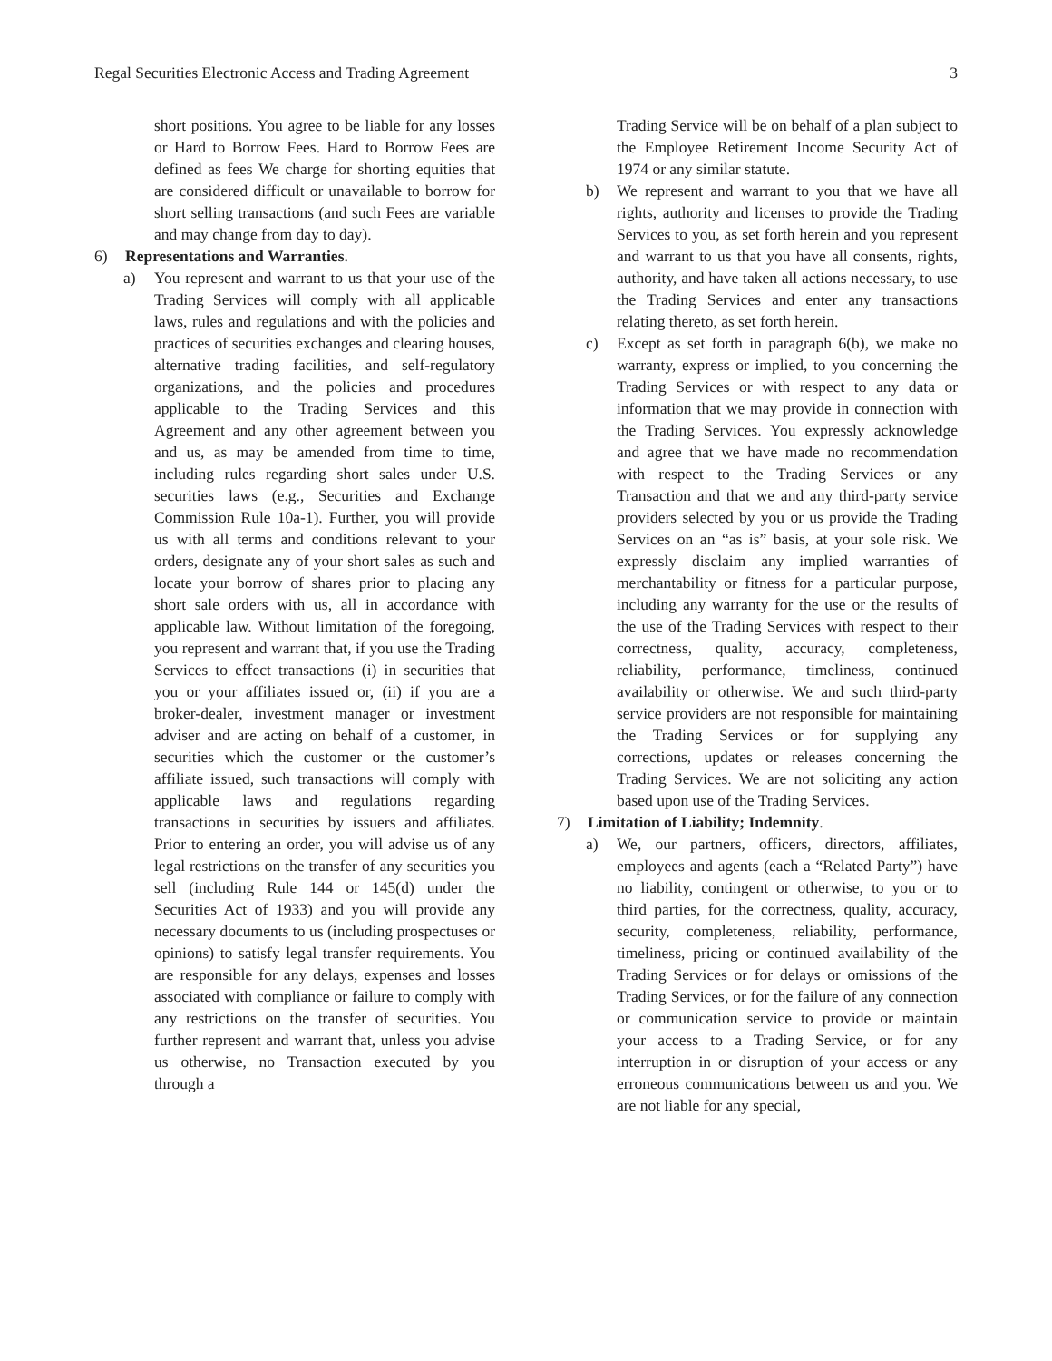Regal Securities Electronic Access and Trading Agreement 3
short positions. You agree to be liable for any losses or Hard to Borrow Fees. Hard to Borrow Fees are defined as fees We charge for shorting equities that are considered difficult or unavailable to borrow for short selling transactions (and such Fees are variable and may change from day to day).
6) Representations and Warranties.
a) You represent and warrant to us that your use of the Trading Services will comply with all applicable laws, rules and regulations and with the policies and practices of securities exchanges and clearing houses, alternative trading facilities, and self-regulatory organizations, and the policies and procedures applicable to the Trading Services and this Agreement and any other agreement between you and us, as may be amended from time to time, including rules regarding short sales under U.S. securities laws (e.g., Securities and Exchange Commission Rule 10a-1). Further, you will provide us with all terms and conditions relevant to your orders, designate any of your short sales as such and locate your borrow of shares prior to placing any short sale orders with us, all in accordance with applicable law. Without limitation of the foregoing, you represent and warrant that, if you use the Trading Services to effect transactions (i) in securities that you or your affiliates issued or, (ii) if you are a broker-dealer, investment manager or investment adviser and are acting on behalf of a customer, in securities which the customer or the customer’s affiliate issued, such transactions will comply with applicable laws and regulations regarding transactions in securities by issuers and affiliates. Prior to entering an order, you will advise us of any legal restrictions on the transfer of any securities you sell (including Rule 144 or 145(d) under the Securities Act of 1933) and you will provide any necessary documents to us (including prospectuses or opinions) to satisfy legal transfer requirements. You are responsible for any delays, expenses and losses associated with compliance or failure to comply with any restrictions on the transfer of securities. You further represent and warrant that, unless you advise us otherwise, no Transaction executed by you through a
Trading Service will be on behalf of a plan subject to the Employee Retirement Income Security Act of 1974 or any similar statute.
b) We represent and warrant to you that we have all rights, authority and licenses to provide the Trading Services to you, as set forth herein and you represent and warrant to us that you have all consents, rights, authority, and have taken all actions necessary, to use the Trading Services and enter any transactions relating thereto, as set forth herein.
c) Except as set forth in paragraph 6(b), we make no warranty, express or implied, to you concerning the Trading Services or with respect to any data or information that we may provide in connection with the Trading Services. You expressly acknowledge and agree that we have made no recommendation with respect to the Trading Services or any Transaction and that we and any third-party service providers selected by you or us provide the Trading Services on an “as is” basis, at your sole risk. We expressly disclaim any implied warranties of merchantability or fitness for a particular purpose, including any warranty for the use or the results of the use of the Trading Services with respect to their correctness, quality, accuracy, completeness, reliability, performance, timeliness, continued availability or otherwise. We and such third-party service providers are not responsible for maintaining the Trading Services or for supplying any corrections, updates or releases concerning the Trading Services. We are not soliciting any action based upon use of the Trading Services.
7) Limitation of Liability; Indemnity.
a) We, our partners, officers, directors, affiliates, employees and agents (each a “Related Party”) have no liability, contingent or otherwise, to you or to third parties, for the correctness, quality, accuracy, security, completeness, reliability, performance, timeliness, pricing or continued availability of the Trading Services or for delays or omissions of the Trading Services, or for the failure of any connection or communication service to provide or maintain your access to a Trading Service, or for any interruption in or disruption of your access or any erroneous communications between us and you. We are not liable for any special,